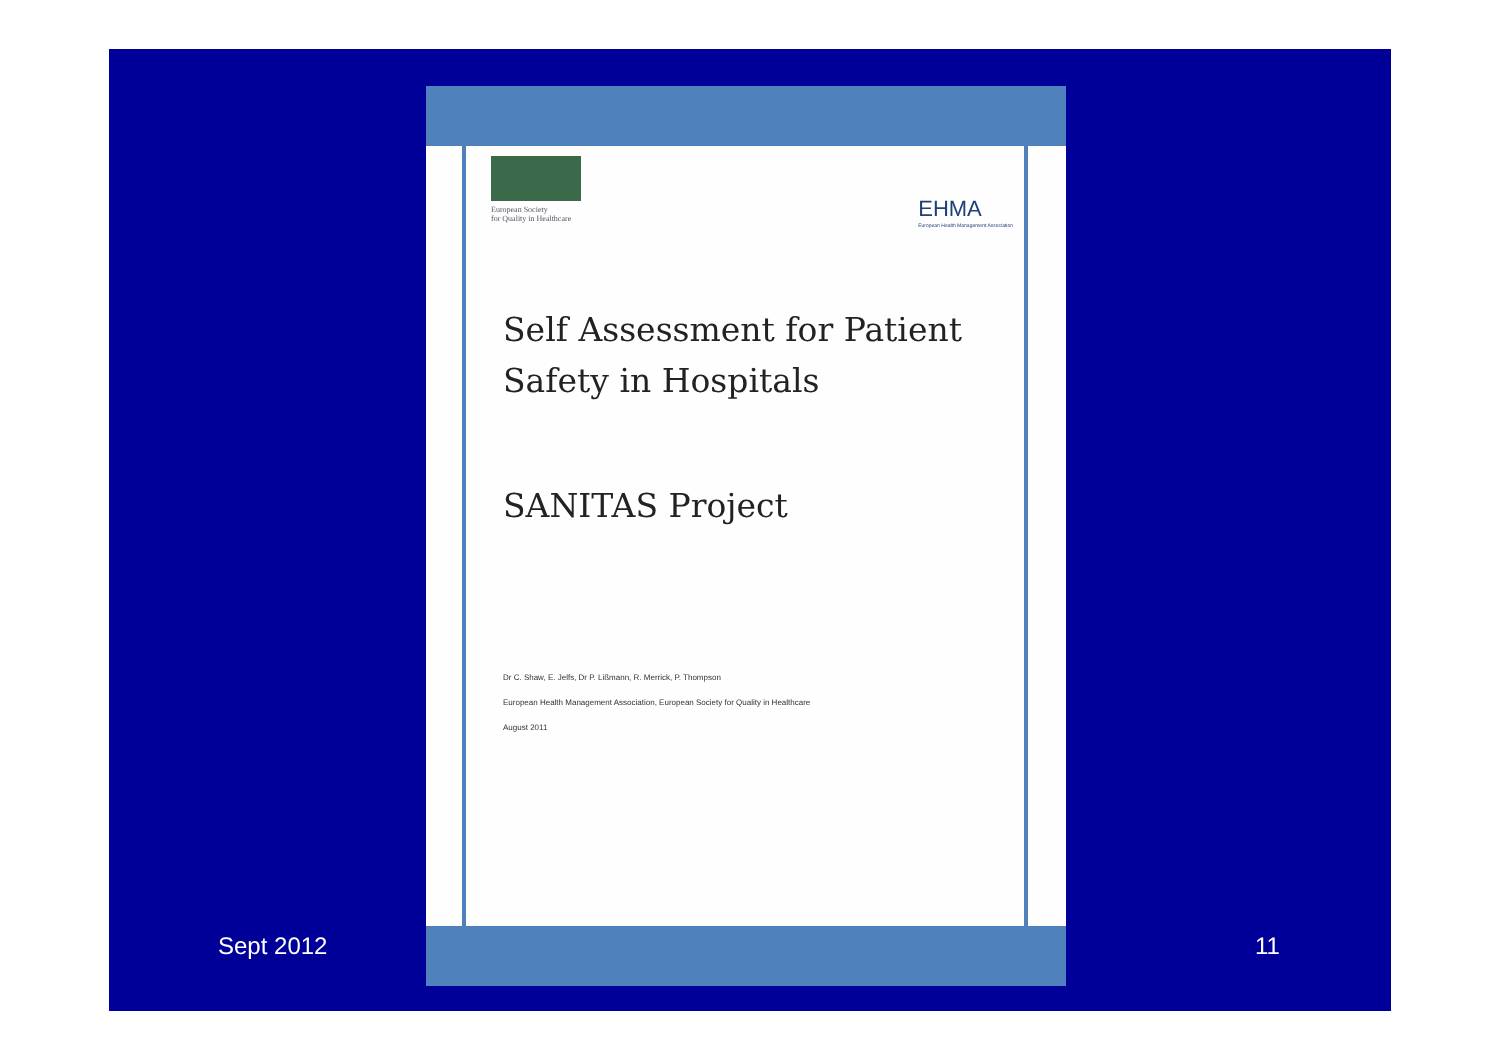European Society
for Quality in Healthcare
EHMA
European Health Management Association
Self Assessment for Patient Safety in Hospitals
SANITAS Project
Dr C. Shaw, E. Jelfs, Dr P. Lißmann, R. Merrick, P. Thompson
European Health Management Association, European Society for Quality in Healthcare
August 2011
Sept 2012 11